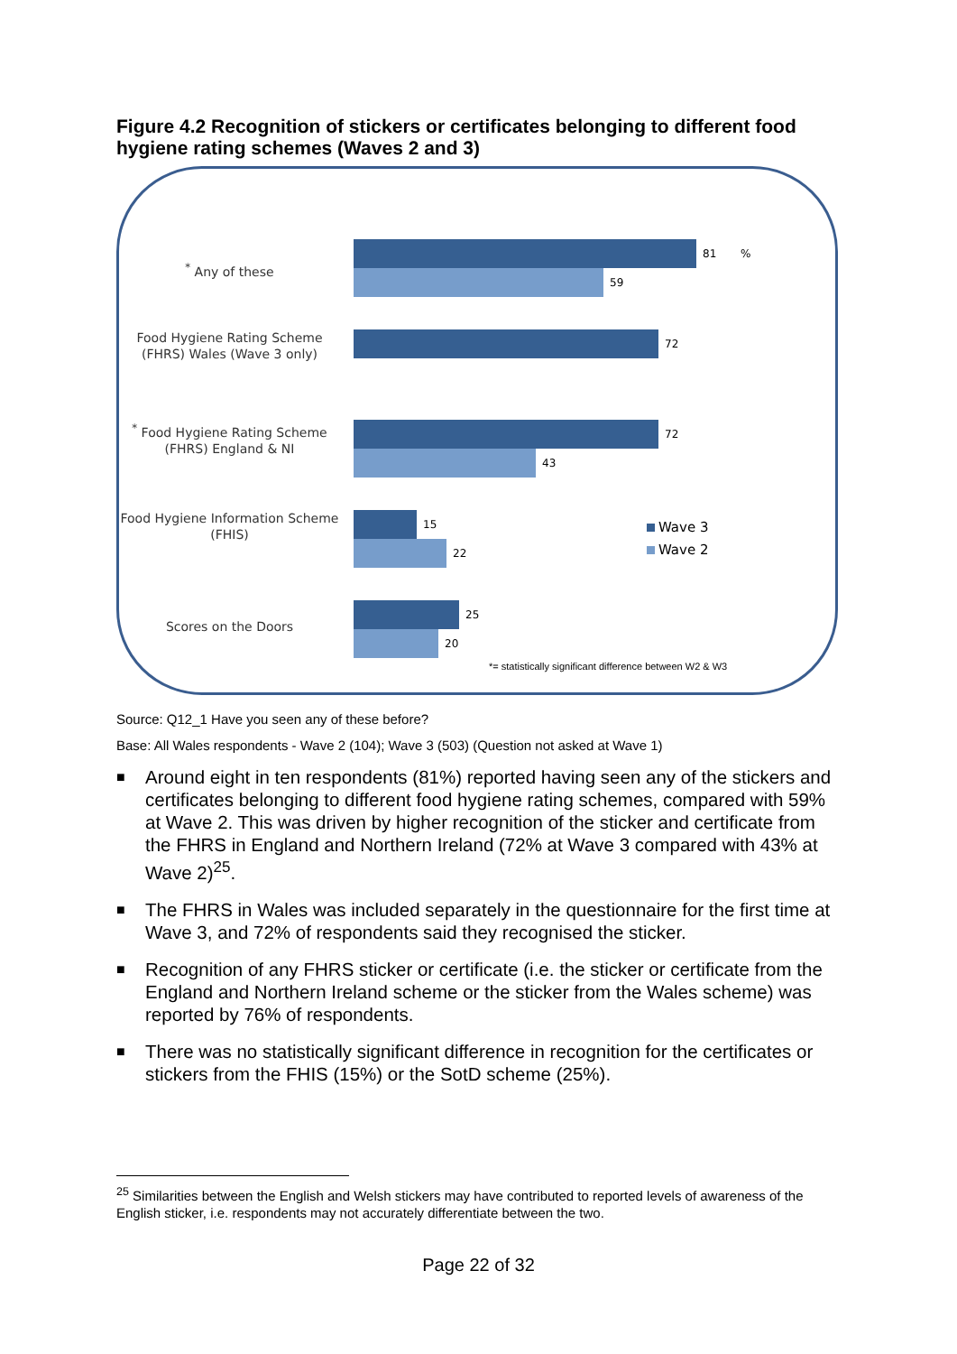Figure 4.2 Recognition of stickers or certificates belonging to different food hygiene rating schemes (Waves 2 and 3)
<sup>*</sup> Any of these
81 %
59
Food Hygiene Rating Scheme (FHRS) Wales (Wave 3 only)
72
<sup>*</sup> Food Hygiene Rating Scheme (FHRS) England & NI
72
43
Food Hygiene Information Scheme (FHIS)
15
22
Scores on the Doors
25
20
Wave 3
Wave 2
*= statistically significant difference between W2 & W3
Source: Q12_1 Have you seen any of these before?
Base: All Wales respondents - Wave 2 (104); Wave 3 (503) (Question not asked at Wave 1)
■ Around eight in ten respondents (81%) reported having seen any of the stickers and certificates belonging to different food hygiene rating schemes, compared with 59% at Wave 2. This was driven by higher recognition of the sticker and certificate from the FHRS in England and Northern Ireland (72% at Wave 3 compared with 43% at Wave 2)<sup>25</sup>.
■ The FHRS in Wales was included separately in the questionnaire for the first time at Wave 3, and 72% of respondents said they recognised the sticker.
■ Recognition of any FHRS sticker or certificate (i.e. the sticker or certificate from the England and Northern Ireland scheme or the sticker from the Wales scheme) was reported by 76% of respondents.
■ There was no statistically significant difference in recognition for the certificates or stickers from the FHIS (15%) or the SotD scheme (25%).
<sup>25</sup> Similarities between the English and Welsh stickers may have contributed to reported levels of awareness of the English sticker, i.e. respondents may not accurately differentiate between the two.
Page 22 of 32